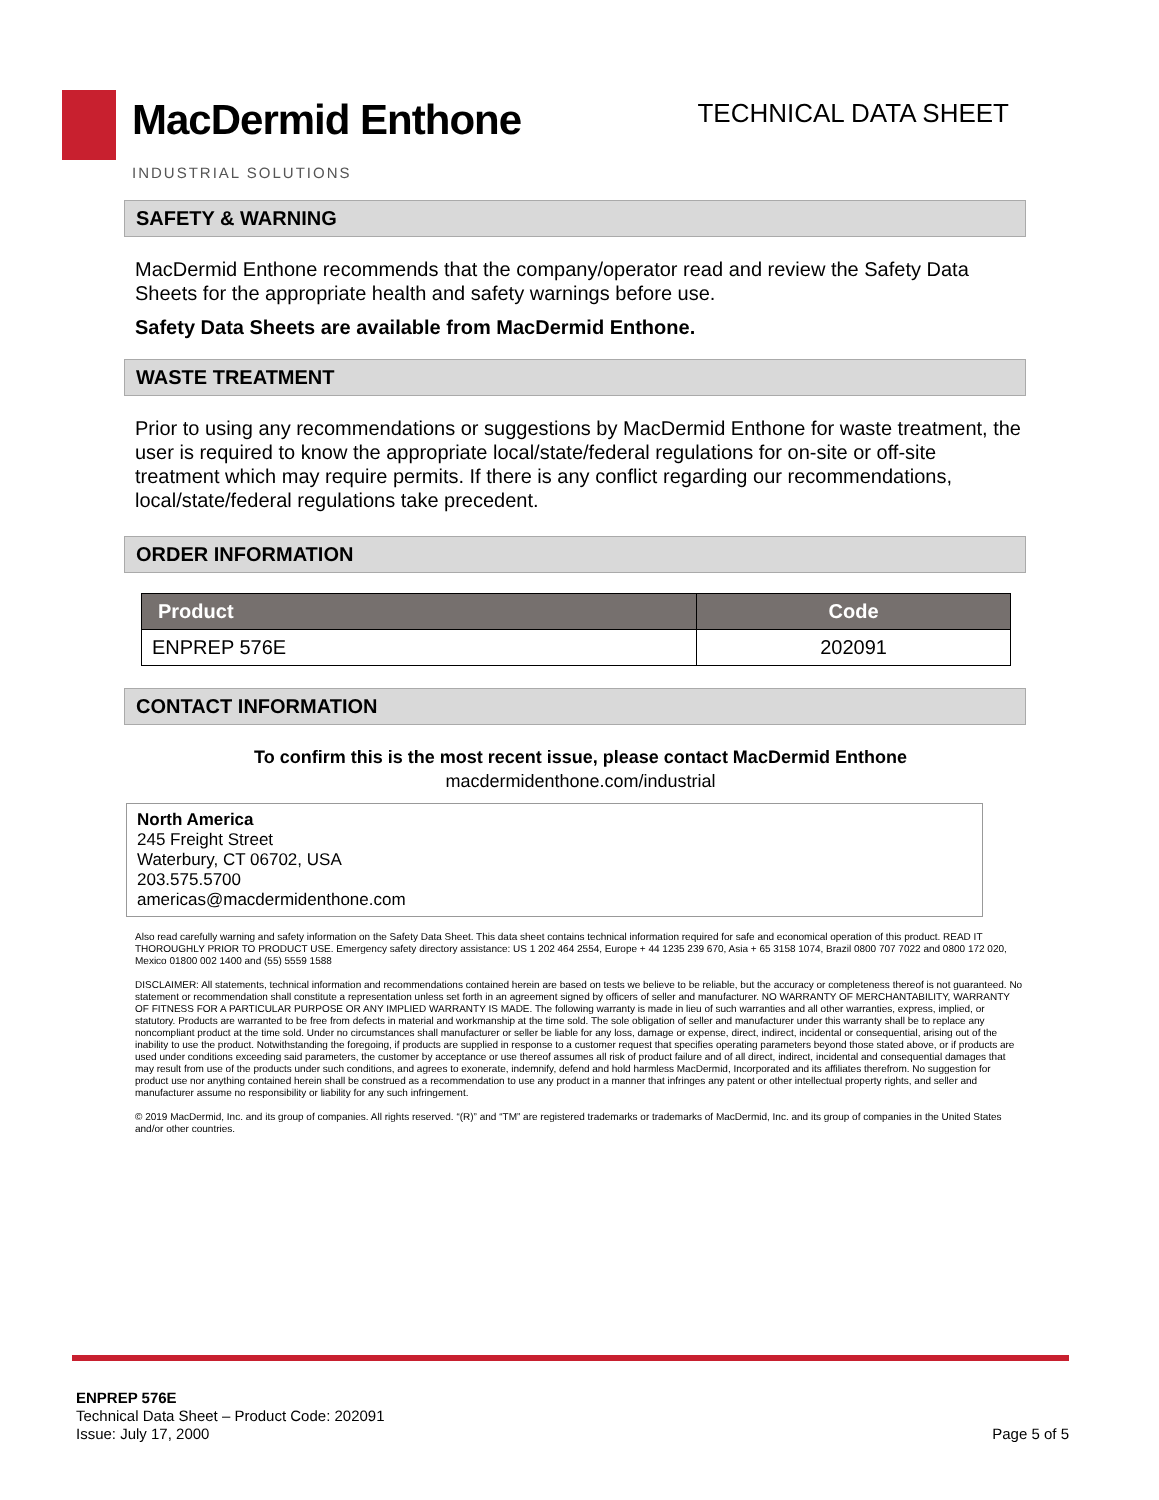MacDermid Enthone
INDUSTRIAL SOLUTIONS
TECHNICAL DATA SHEET
SAFETY & WARNING
MacDermid Enthone recommends that the company/operator read and review the Safety Data Sheets for the appropriate health and safety warnings before use.
Safety Data Sheets are available from MacDermid Enthone.
WASTE TREATMENT
Prior to using any recommendations or suggestions by MacDermid Enthone for waste treatment, the user is required to know the appropriate local/state/federal regulations for on-site or off-site treatment which may require permits. If there is any conflict regarding our recommendations, local/state/federal regulations take precedent.
ORDER INFORMATION
| Product | Code |
| --- | --- |
| ENPREP 576E | 202091 |
CONTACT INFORMATION
To confirm this is the most recent issue, please contact MacDermid Enthone
macdermidenthone.com/industrial
North America
245 Freight Street
Waterbury, CT 06702, USA
203.575.5700
americas@macdermidenthone.com
Also read carefully warning and safety information on the Safety Data Sheet. This data sheet contains technical information required for safe and economical operation of this product. READ IT THOROUGHLY PRIOR TO PRODUCT USE. Emergency safety directory assistance: US 1 202 464 2554, Europe + 44 1235 239 670, Asia + 65 3158 1074, Brazil 0800 707 7022 and 0800 172 020, Mexico 01800 002 1400 and (55) 5559 1588
DISCLAIMER: All statements, technical information and recommendations contained herein are based on tests we believe to be reliable, but the accuracy or completeness thereof is not guaranteed. No statement or recommendation shall constitute a representation unless set forth in an agreement signed by officers of seller and manufacturer. NO WARRANTY OF MERCHANTABILITY, WARRANTY OF FITNESS FOR A PARTICULAR PURPOSE OR ANY IMPLIED WARRANTY IS MADE. The following warranty is made in lieu of such warranties and all other warranties, express, implied, or statutory. Products are warranted to be free from defects in material and workmanship at the time sold. The sole obligation of seller and manufacturer under this warranty shall be to replace any noncompliant product at the time sold. Under no circumstances shall manufacturer or seller be liable for any loss, damage or expense, direct, indirect, incidental or consequential, arising out of the inability to use the product. Notwithstanding the foregoing, if products are supplied in response to a customer request that specifies operating parameters beyond those stated above, or if products are used under conditions exceeding said parameters, the customer by acceptance or use thereof assumes all risk of product failure and of all direct, indirect, incidental and consequential damages that may result from use of the products under such conditions, and agrees to exonerate, indemnify, defend and hold harmless MacDermid, Incorporated and its affiliates therefrom. No suggestion for product use nor anything contained herein shall be construed as a recommendation to use any product in a manner that infringes any patent or other intellectual property rights, and seller and manufacturer assume no responsibility or liability for any such infringement.
© 2019 MacDermid, Inc. and its group of companies. All rights reserved. “(R)” and “TM” are registered trademarks or trademarks of MacDermid, Inc. and its group of companies in the United States and/or other countries.
ENPREP 576E
Technical Data Sheet – Product Code: 202091
Issue: July 17, 2000
Page 5 of 5